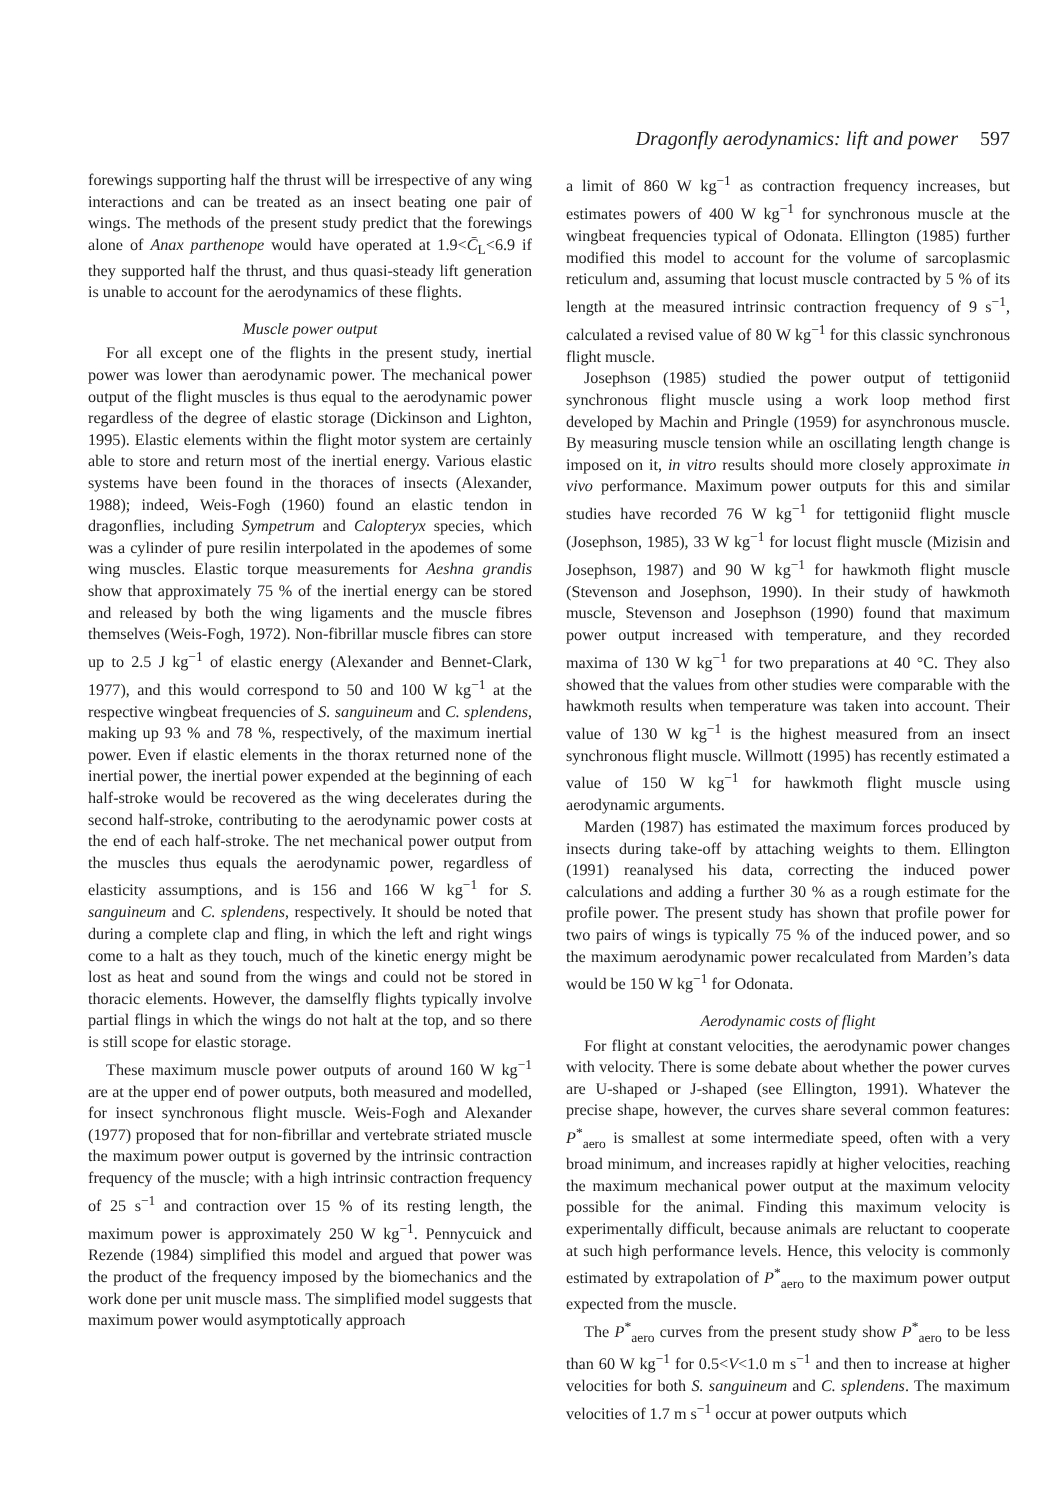Dragonfly aerodynamics: lift and power 597
forewings supporting half the thrust will be irrespective of any wing interactions and can be treated as an insect beating one pair of wings. The methods of the present study predict that the forewings alone of Anax parthenope would have operated at 1.9<C̄<sub>L</sub><6.9 if they supported half the thrust, and thus quasi-steady lift generation is unable to account for the aerodynamics of these flights.
Muscle power output
For all except one of the flights in the present study, inertial power was lower than aerodynamic power. The mechanical power output of the flight muscles is thus equal to the aerodynamic power regardless of the degree of elastic storage (Dickinson and Lighton, 1995). Elastic elements within the flight motor system are certainly able to store and return most of the inertial energy. Various elastic systems have been found in the thoraces of insects (Alexander, 1988); indeed, Weis-Fogh (1960) found an elastic tendon in dragonflies, including Sympetrum and Calopteryx species, which was a cylinder of pure resilin interpolated in the apodemes of some wing muscles. Elastic torque measurements for Aeshna grandis show that approximately 75 % of the inertial energy can be stored and released by both the wing ligaments and the muscle fibres themselves (Weis-Fogh, 1972). Non-fibrillar muscle fibres can store up to 2.5 J kg<sup>−1</sup> of elastic energy (Alexander and Bennet-Clark, 1977), and this would correspond to 50 and 100 W kg<sup>−1</sup> at the respective wingbeat frequencies of S. sanguineum and C. splendens, making up 93 % and 78 %, respectively, of the maximum inertial power. Even if elastic elements in the thorax returned none of the inertial power, the inertial power expended at the beginning of each half-stroke would be recovered as the wing decelerates during the second half-stroke, contributing to the aerodynamic power costs at the end of each half-stroke. The net mechanical power output from the muscles thus equals the aerodynamic power, regardless of elasticity assumptions, and is 156 and 166 W kg<sup>−1</sup> for S. sanguineum and C. splendens, respectively. It should be noted that during a complete clap and fling, in which the left and right wings come to a halt as they touch, much of the kinetic energy might be lost as heat and sound from the wings and could not be stored in thoracic elements. However, the damselfly flights typically involve partial flings in which the wings do not halt at the top, and so there is still scope for elastic storage.
These maximum muscle power outputs of around 160 W kg<sup>−1</sup> are at the upper end of power outputs, both measured and modelled, for insect synchronous flight muscle. Weis-Fogh and Alexander (1977) proposed that for non-fibrillar and vertebrate striated muscle the maximum power output is governed by the intrinsic contraction frequency of the muscle; with a high intrinsic contraction frequency of 25 s<sup>−1</sup> and contraction over 15 % of its resting length, the maximum power is approximately 250 W kg<sup>−1</sup>. Pennycuick and Rezende (1984) simplified this model and argued that power was the product of the frequency imposed by the biomechanics and the work done per unit muscle mass. The simplified model suggests that maximum power would asymptotically approach
a limit of 860 W kg<sup>−1</sup> as contraction frequency increases, but estimates powers of 400 W kg<sup>−1</sup> for synchronous muscle at the wingbeat frequencies typical of Odonata. Ellington (1985) further modified this model to account for the volume of sarcoplasmic reticulum and, assuming that locust muscle contracted by 5 % of its length at the measured intrinsic contraction frequency of 9 s<sup>−1</sup>, calculated a revised value of 80 W kg<sup>−1</sup> for this classic synchronous flight muscle.
Josephson (1985) studied the power output of tettigoniid synchronous flight muscle using a work loop method first developed by Machin and Pringle (1959) for asynchronous muscle. By measuring muscle tension while an oscillating length change is imposed on it, in vitro results should more closely approximate in vivo performance. Maximum power outputs for this and similar studies have recorded 76 W kg<sup>−1</sup> for tettigoniid flight muscle (Josephson, 1985), 33 W kg<sup>−1</sup> for locust flight muscle (Mizisin and Josephson, 1987) and 90 W kg<sup>−1</sup> for hawkmoth flight muscle (Stevenson and Josephson, 1990). In their study of hawkmoth muscle, Stevenson and Josephson (1990) found that maximum power output increased with temperature, and they recorded maxima of 130 W kg<sup>−1</sup> for two preparations at 40 °C. They also showed that the values from other studies were comparable with the hawkmoth results when temperature was taken into account. Their value of 130 W kg<sup>−1</sup> is the highest measured from an insect synchronous flight muscle. Willmott (1995) has recently estimated a value of 150 W kg<sup>−1</sup> for hawkmoth flight muscle using aerodynamic arguments.
Marden (1987) has estimated the maximum forces produced by insects during take-off by attaching weights to them. Ellington (1991) reanalysed his data, correcting the induced power calculations and adding a further 30 % as a rough estimate for the profile power. The present study has shown that profile power for two pairs of wings is typically 75 % of the induced power, and so the maximum aerodynamic power recalculated from Marden’s data would be 150 W kg<sup>−1</sup> for Odonata.
Aerodynamic costs of flight
For flight at constant velocities, the aerodynamic power changes with velocity. There is some debate about whether the power curves are U-shaped or J-shaped (see Ellington, 1991). Whatever the precise shape, however, the curves share several common features: P<sup>*</sup><sub>aero</sub> is smallest at some intermediate speed, often with a very broad minimum, and increases rapidly at higher velocities, reaching the maximum mechanical power output at the maximum velocity possible for the animal. Finding this maximum velocity is experimentally difficult, because animals are reluctant to cooperate at such high performance levels. Hence, this velocity is commonly estimated by extrapolation of P<sup>*</sup><sub>aero</sub> to the maximum power output expected from the muscle.
The P<sup>*</sup><sub>aero</sub> curves from the present study show P<sup>*</sup><sub>aero</sub> to be less than 60 W kg<sup>−1</sup> for 0.5<V<1.0 m s<sup>−1</sup> and then to increase at higher velocities for both S. sanguineum and C. splendens. The maximum velocities of 1.7 m s<sup>−1</sup> occur at power outputs which